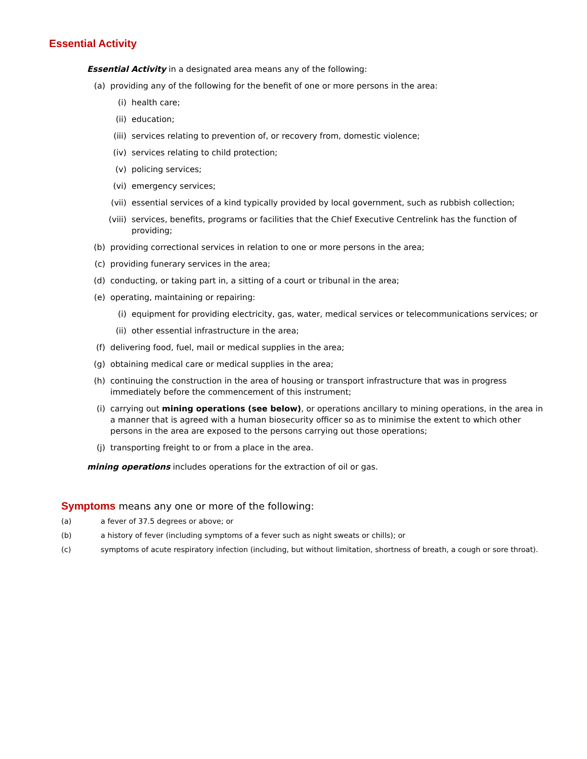Essential Activity
Essential Activity in a designated area means any of the following:
(a) providing any of the following for the benefit of one or more persons in the area:
(i) health care;
(ii) education;
(iii) services relating to prevention of, or recovery from, domestic violence;
(iv) services relating to child protection;
(v) policing services;
(vi) emergency services;
(vii) essential services of a kind typically provided by local government, such as rubbish collection;
(viii) services, benefits, programs or facilities that the Chief Executive Centrelink has the function of providing;
(b) providing correctional services in relation to one or more persons in the area;
(c) providing funerary services in the area;
(d) conducting, or taking part in, a sitting of a court or tribunal in the area;
(e) operating, maintaining or repairing:
(i) equipment for providing electricity, gas, water, medical services or telecommunications services; or
(ii) other essential infrastructure in the area;
(f) delivering food, fuel, mail or medical supplies in the area;
(g) obtaining medical care or medical supplies in the area;
(h) continuing the construction in the area of housing or transport infrastructure that was in progress immediately before the commencement of this instrument;
(i) carrying out mining operations (see below), or operations ancillary to mining operations, in the area in a manner that is agreed with a human biosecurity officer so as to minimise the extent to which other persons in the area are exposed to the persons carrying out those operations;
(j) transporting freight to or from a place in the area.
mining operations includes operations for the extraction of oil or gas.
Symptoms means any one or more of the following:
(a) a fever of 37.5 degrees or above; or
(b) a history of fever (including symptoms of a fever such as night sweats or chills); or
(c) symptoms of acute respiratory infection (including, but without limitation, shortness of breath, a cough or sore throat).